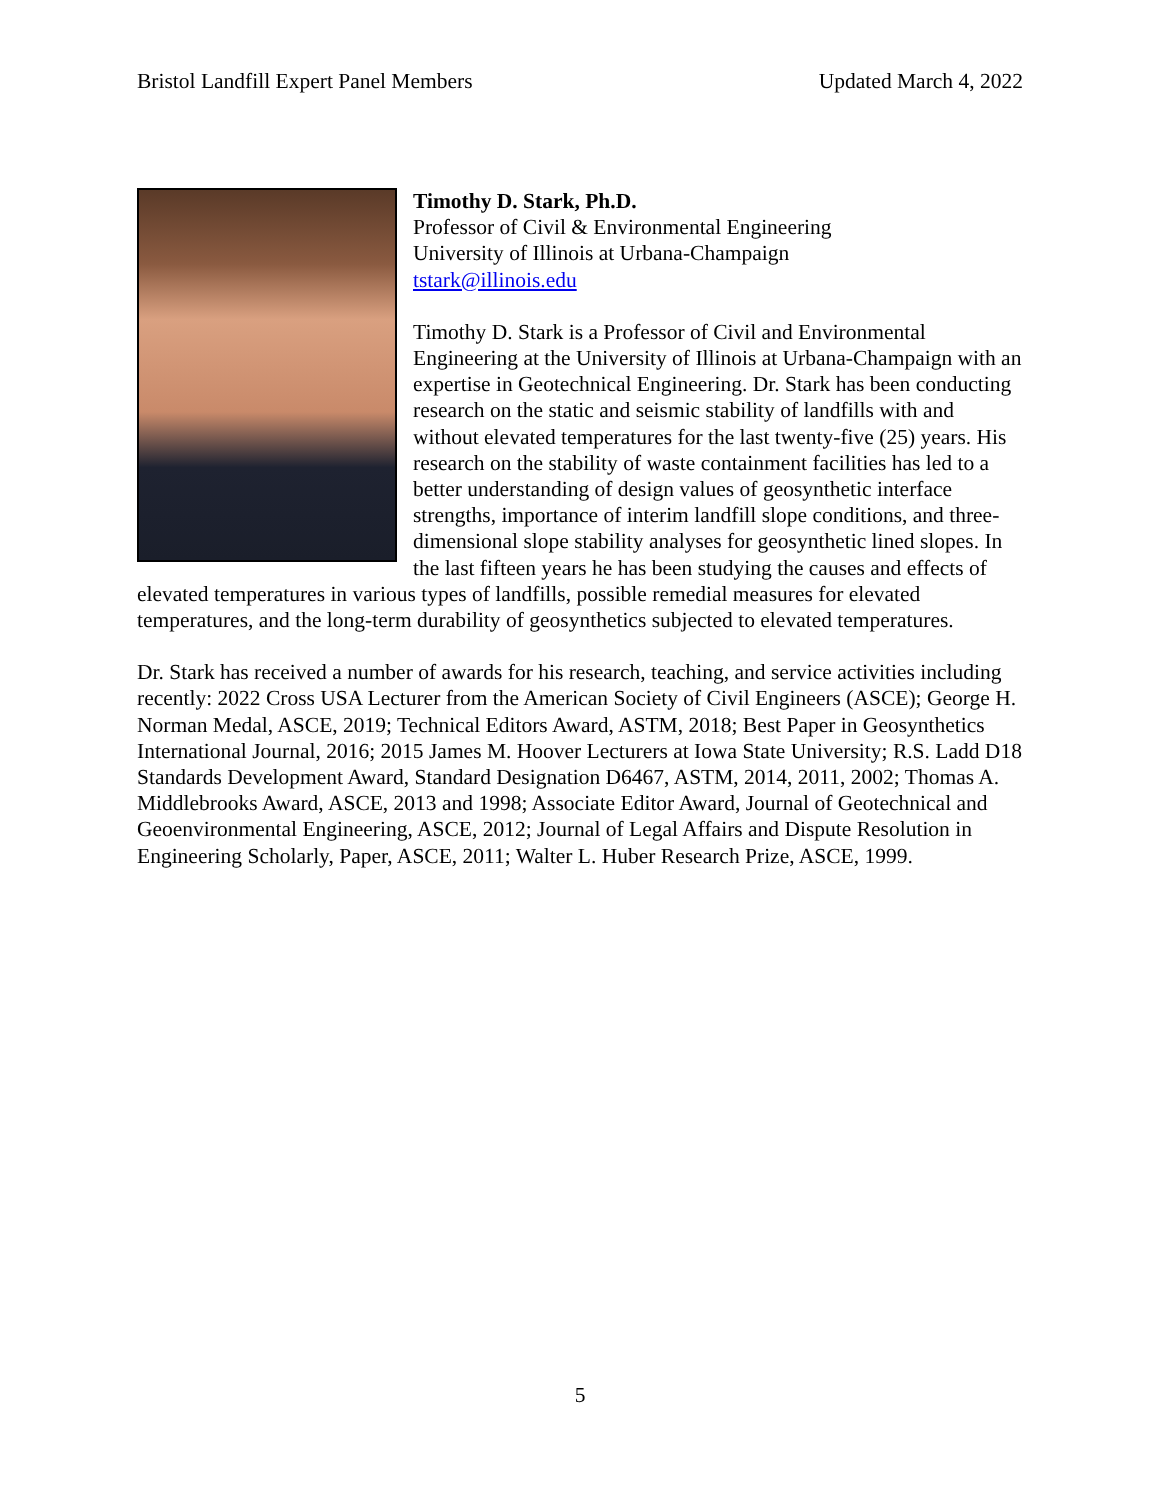Bristol Landfill Expert Panel Members Updated March 4, 2022
Timothy D. Stark, Ph.D.
Professor of Civil & Environmental Engineering
University of Illinois at Urbana-Champaign
tstark@illinois.edu
Timothy D. Stark is a Professor of Civil and Environmental Engineering at the University of Illinois at Urbana-Champaign with an expertise in Geotechnical Engineering. Dr. Stark has been conducting research on the static and seismic stability of landfills with and without elevated temperatures for the last twenty-five (25) years. His research on the stability of waste containment facilities has led to a better understanding of design values of geosynthetic interface strengths, importance of interim landfill slope conditions, and three-dimensional slope stability analyses for geosynthetic lined slopes. In the last fifteen years he has been studying the causes and effects of elevated temperatures in various types of landfills, possible remedial measures for elevated temperatures, and the long-term durability of geosynthetics subjected to elevated temperatures.
Dr. Stark has received a number of awards for his research, teaching, and service activities including recently: 2022 Cross USA Lecturer from the American Society of Civil Engineers (ASCE); George H. Norman Medal, ASCE, 2019; Technical Editors Award, ASTM, 2018; Best Paper in Geosynthetics International Journal, 2016; 2015 James M. Hoover Lecturers at Iowa State University; R.S. Ladd D18 Standards Development Award, Standard Designation D6467, ASTM, 2014, 2011, 2002; Thomas A. Middlebrooks Award, ASCE, 2013 and 1998; Associate Editor Award, Journal of Geotechnical and Geoenvironmental Engineering, ASCE, 2012; Journal of Legal Affairs and Dispute Resolution in Engineering Scholarly, Paper, ASCE, 2011; Walter L. Huber Research Prize, ASCE, 1999.
5